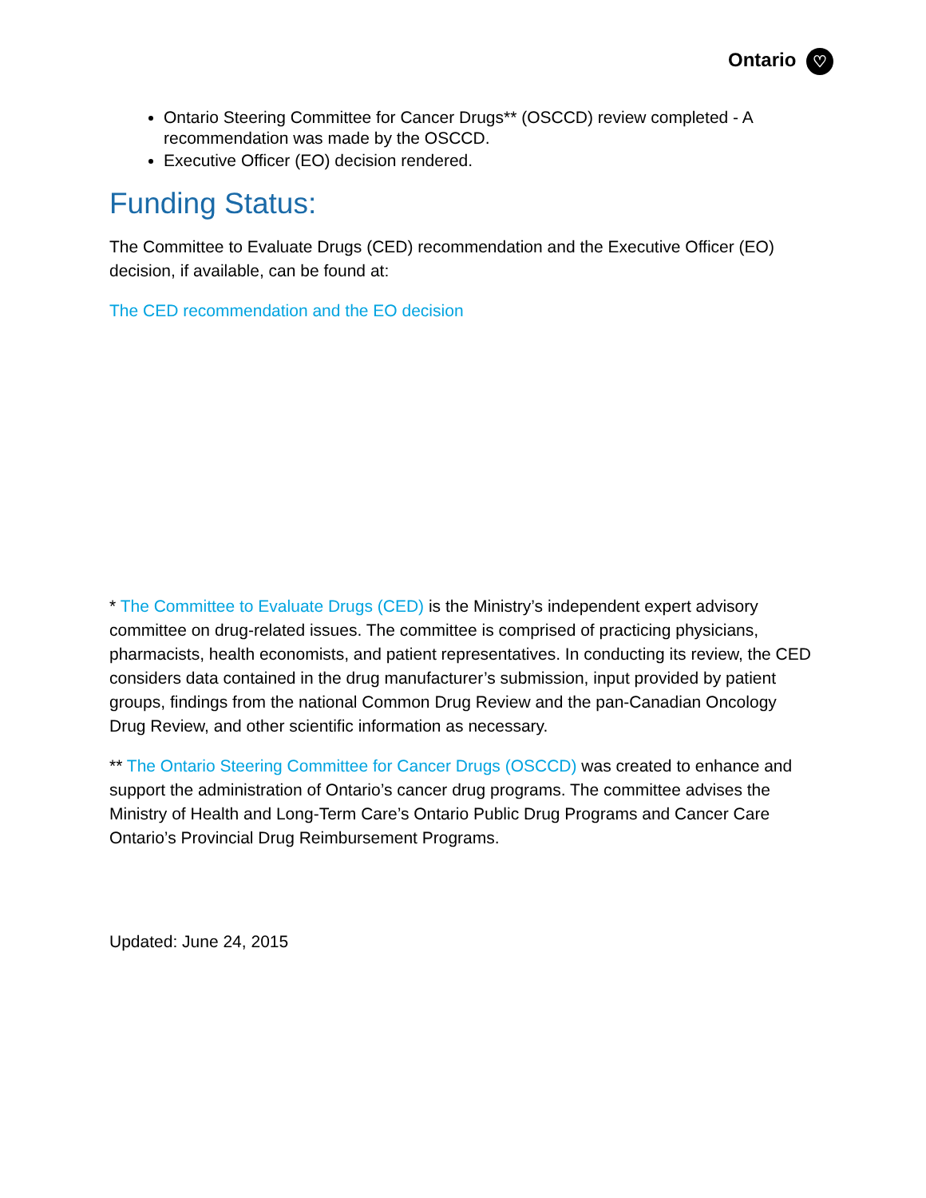Ontario ♡
Ontario Steering Committee for Cancer Drugs** (OSCCD) review completed - A recommendation was made by the OSCCD.
Executive Officer (EO) decision rendered.
Funding Status:
The Committee to Evaluate Drugs (CED) recommendation and the Executive Officer (EO) decision, if available, can be found at:
The CED recommendation and the EO decision
* The Committee to Evaluate Drugs (CED) is the Ministry’s independent expert advisory committee on drug-related issues. The committee is comprised of practicing physicians, pharmacists, health economists, and patient representatives. In conducting its review, the CED considers data contained in the drug manufacturer’s submission, input provided by patient groups, findings from the national Common Drug Review and the pan-Canadian Oncology Drug Review, and other scientific information as necessary.
** The Ontario Steering Committee for Cancer Drugs (OSCCD) was created to enhance and support the administration of Ontario’s cancer drug programs. The committee advises the Ministry of Health and Long-Term Care’s Ontario Public Drug Programs and Cancer Care Ontario’s Provincial Drug Reimbursement Programs.
Updated: June 24, 2015